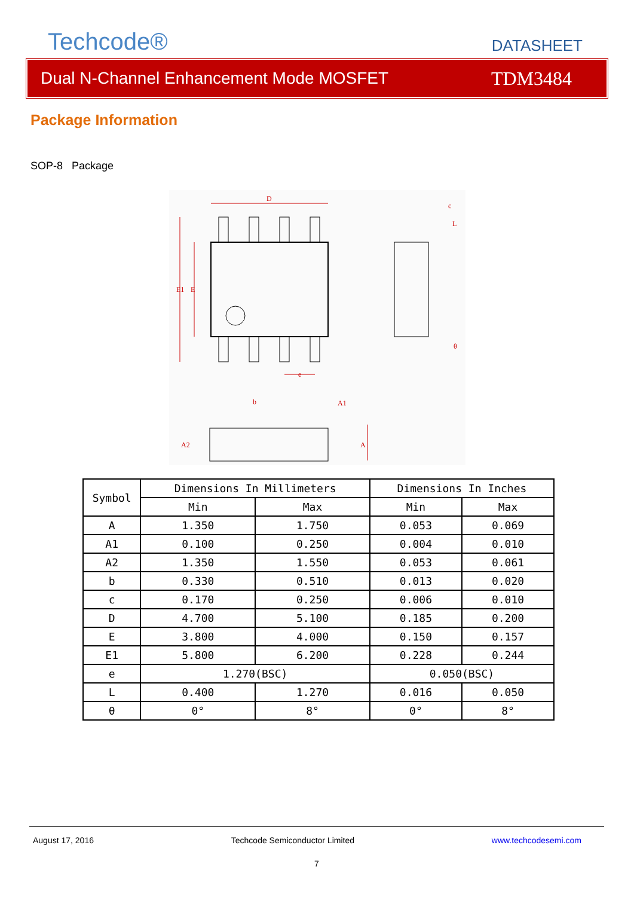Techcode®
DATASHEET
Dual N-Channel Enhancement Mode MOSFET TDM3484
Package Information
SOP-8 Package
D
E1
E
e
b
c
θ
A2
A
A1
L
| Symbol | Dimensions In Millimeters | | Dimensions In Inches | |
| --- | --- | --- | --- | --- |
| | Min | Max | Min | Max |
| A | 1.350 | 1.750 | 0.053 | 0.069 |
| A1 | 0.100 | 0.250 | 0.004 | 0.010 |
| A2 | 1.350 | 1.550 | 0.053 | 0.061 |
| b | 0.330 | 0.510 | 0.013 | 0.020 |
| c | 0.170 | 0.250 | 0.006 | 0.010 |
| D | 4.700 | 5.100 | 0.185 | 0.200 |
| E | 3.800 | 4.000 | 0.150 | 0.157 |
| E1 | 5.800 | 6.200 | 0.228 | 0.244 |
| e | 1.270(BSC) | | 0.050(BSC) | |
| L | 0.400 | 1.270 | 0.016 | 0.050 |
| θ | 0° | 8° | 0° | 8° |
August 17, 2016 Techcode Semiconductor Limited www.techcodesemi.com
7